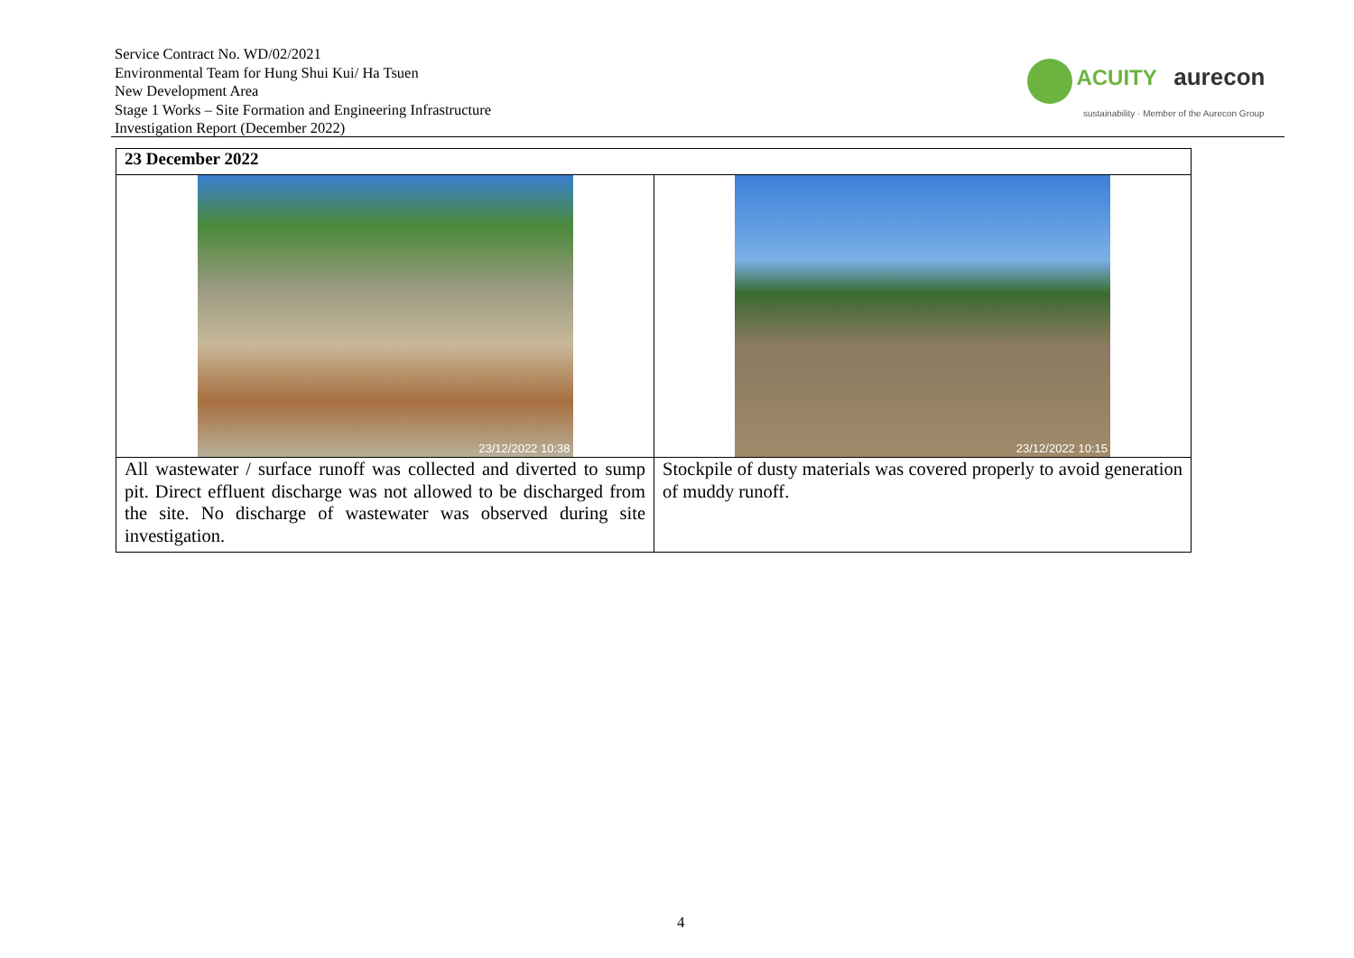Service Contract No. WD/02/2021
Environmental Team for Hung Shui Kui/ Ha Tsuen
New Development Area
Stage 1 Works – Site Formation and Engineering Infrastructure
Investigation Report (December 2022)
ACUITY aurecon
sustainability · Member of the Aurecon Group
| 23 December 2022 | |
| --- | --- |
| 23/12/2022 10:38 | 23/12/2022 10:15 |
| All wastewater / surface runoff was collected and diverted to sump pit. Direct effluent discharge was not allowed to be discharged from the site. No discharge of wastewater was observed during site investigation. | Stockpile of dusty materials was covered properly to avoid generation of muddy runoff. |
4